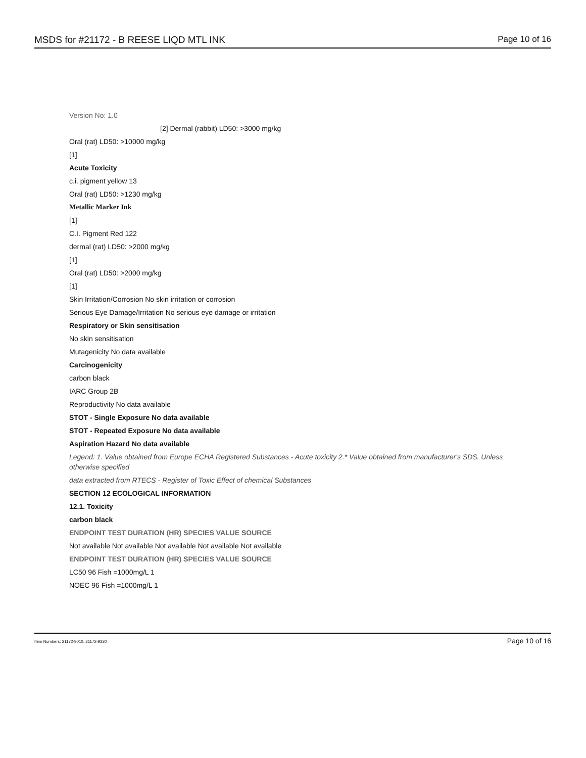MSDS for #21172 - B REESE LIQD MTL INK Page 10 of 16
Version No: 1.0
[2] Dermal (rabbit) LD50: >3000 mg/kg
Oral (rat) LD50: >10000 mg/kg
[1]
Acute Toxicity
c.i. pigment yellow 13
Oral (rat) LD50: >1230 mg/kg
Metallic Marker Ink
[1]
C.I. Pigment Red 122
dermal (rat) LD50: >2000 mg/kg
[1]
Oral (rat) LD50: >2000 mg/kg
[1]
Skin Irritation/Corrosion No skin irritation or corrosion
Serious Eye Damage/Irritation No serious eye damage or irritation
Respiratory or Skin sensitisation
No skin sensitisation
Mutagenicity No data available
Carcinogenicity
carbon black
IARC Group 2B
Reproductivity No data available
STOT - Single Exposure No data available
STOT - Repeated Exposure No data available
Aspiration Hazard No data available
Legend: 1. Value obtained from Europe ECHA Registered Substances - Acute toxicity 2.* Value obtained from manufacturer's SDS. Unless otherwise specified
data extracted from RTECS - Register of Toxic Effect of chemical Substances
SECTION 12 ECOLOGICAL INFORMATION
12.1. Toxicity
carbon black
ENDPOINT TEST DURATION (HR) SPECIES VALUE SOURCE
Not available Not available Not available Not available Not available
ENDPOINT TEST DURATION (HR) SPECIES VALUE SOURCE
LC50 96 Fish =1000mg/L 1
NOEC 96 Fish =1000mg/L 1
Item Numbers: 21172-9010, 21172-9330 Page 10 of 16